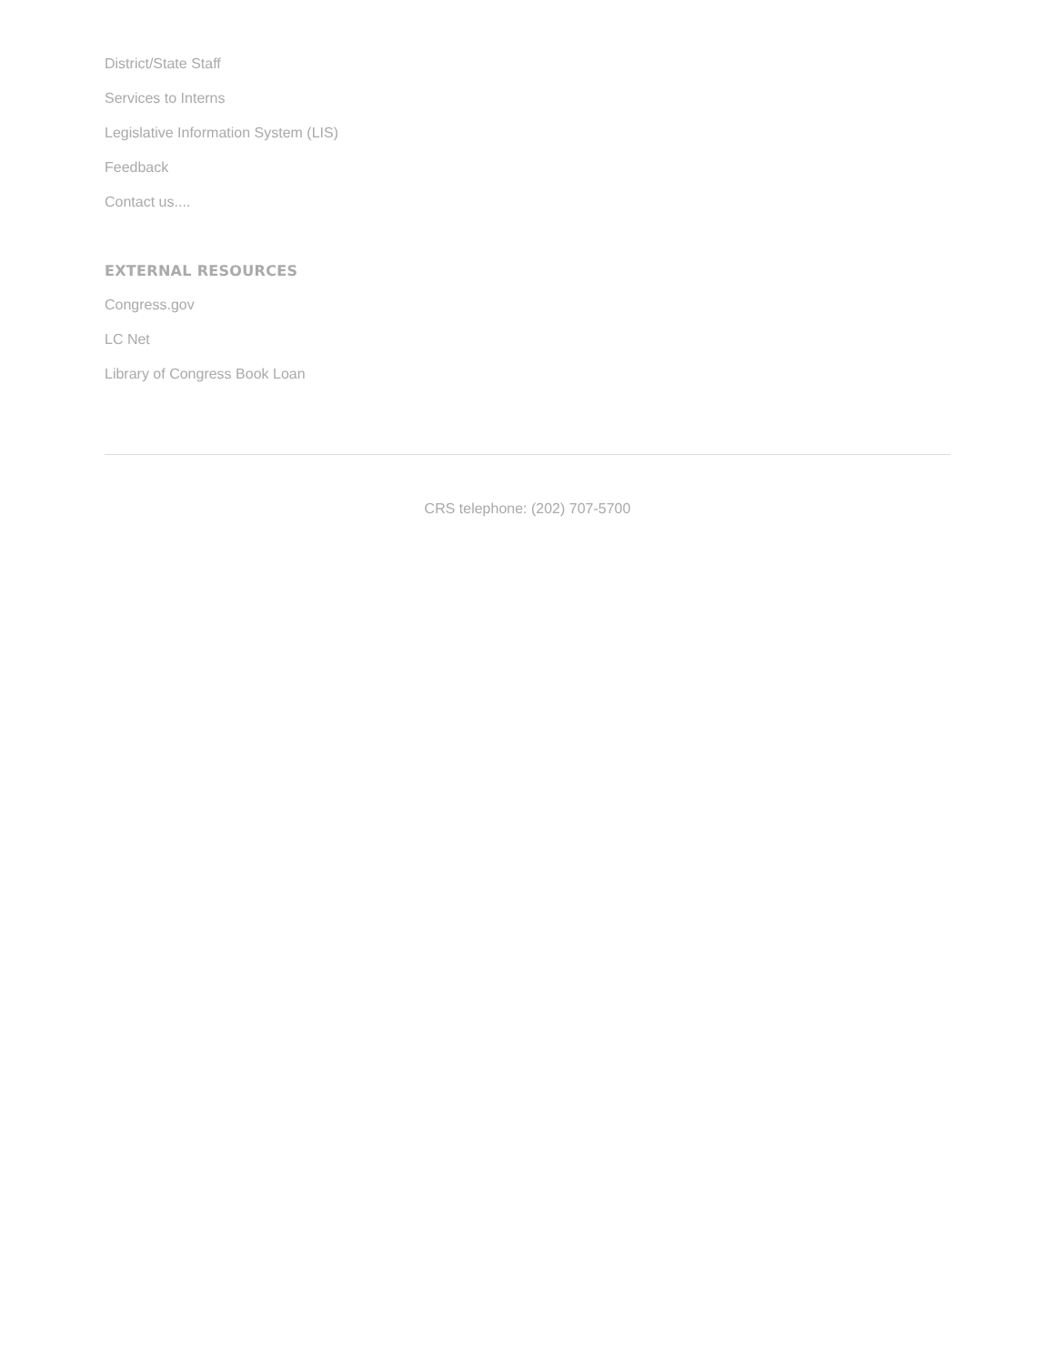District/State Staff
Services to Interns
Legislative Information System (LIS)
Feedback
Contact us....
EXTERNAL RESOURCES
Congress.gov
LC Net
Library of Congress Book Loan
CRS telephone: (202) 707-5700